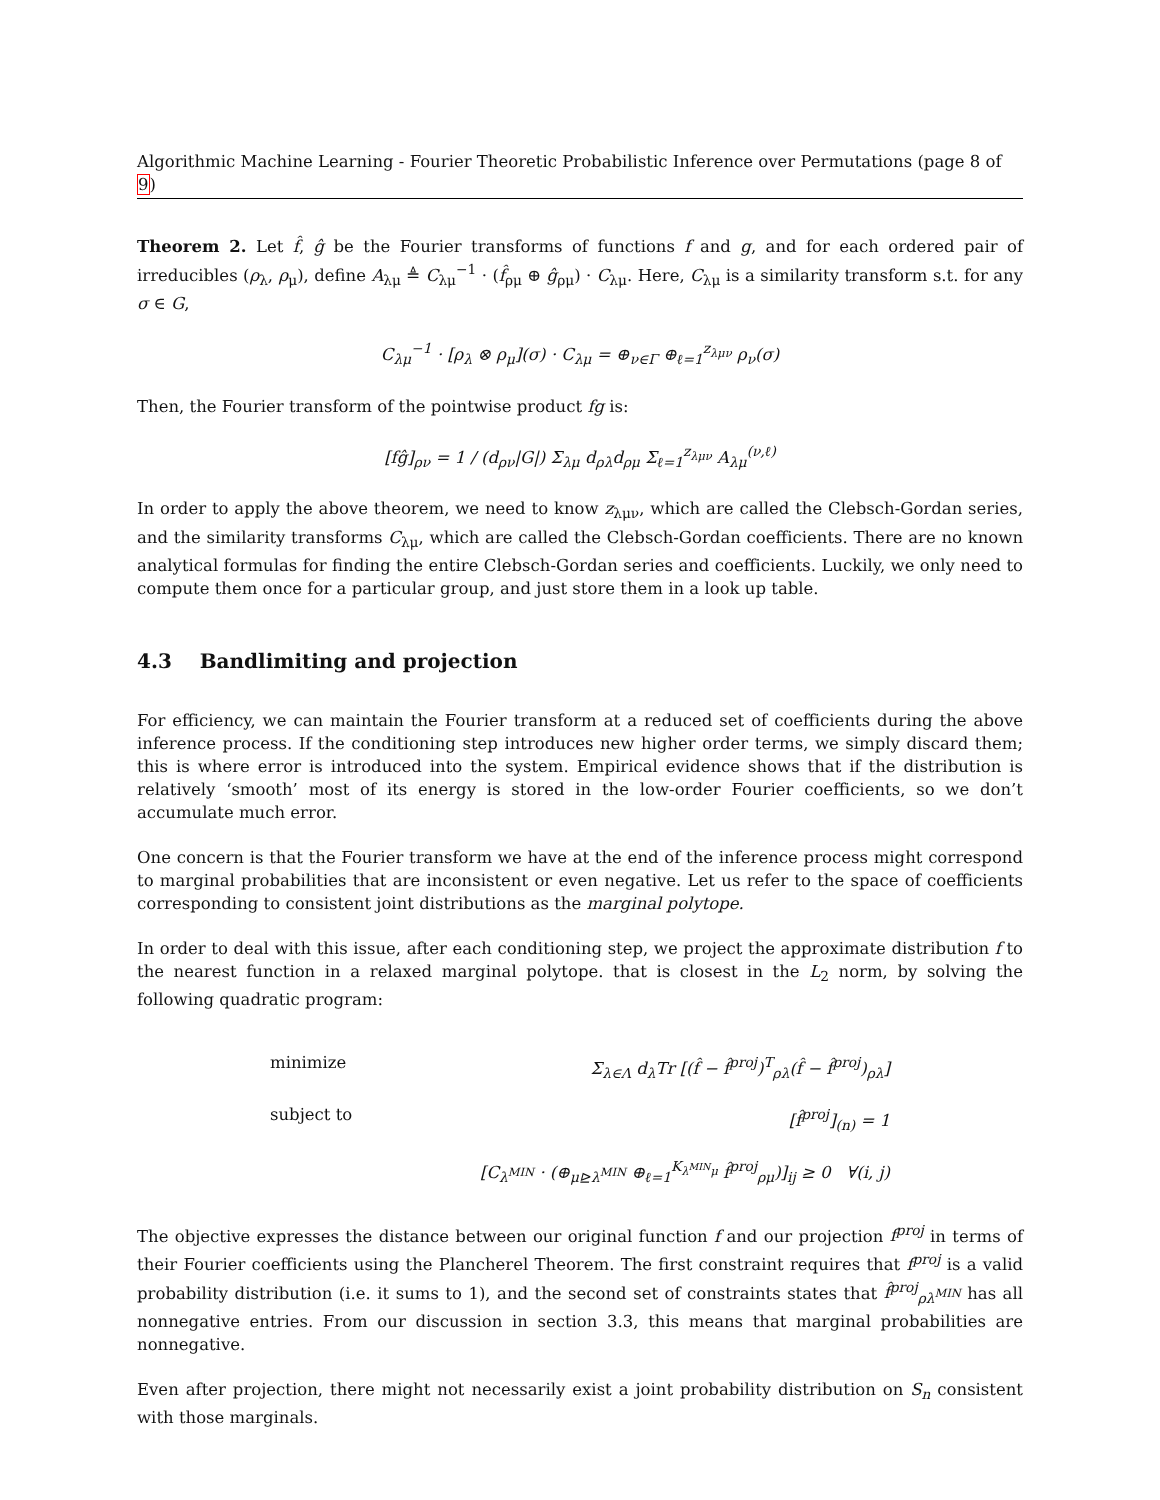Algorithmic Machine Learning - Fourier Theoretic Probabilistic Inference over Permutations (page 8 of 9)
Theorem 2. Let f̂, ĝ be the Fourier transforms of functions f and g, and for each ordered pair of irreducibles (ρ<sub>λ</sub>, ρ<sub>μ</sub>), define A<sub>λμ</sub> ≜ C<sub>λμ</sub><sup>−1</sup> · (f̂<sub>ρμ</sub> ⊕ ĝ<sub>ρμ</sub>) · C<sub>λμ</sub>. Here, C<sub>λμ</sub> is a similarity transform s.t. for any σ ∈ G,
C<sub>λμ</sub><sup>−1</sup> · [ρ<sub>λ</sub> ⊗ ρ<sub>μ</sub>](σ) · C<sub>λμ</sub> = ⊕<sub>ν∈Γ</sub> ⊕<sub>ℓ=1</sub><sup>z<sub>λμν</sub></sup> ρ<sub>ν</sub>(σ)
Then, the Fourier transform of the pointwise product fg is:
[fĝ]<sub>ρν</sub> = 1 / (d<sub>ρν</sub>|G|) Σ<sub>λμ</sub> d<sub>ρλ</sub>d<sub>ρμ</sub> Σ<sub>ℓ=1</sub><sup>z<sub>λμν</sub></sup> A<sub>λμ</sub><sup>(ν,ℓ)</sup>
In order to apply the above theorem, we need to know z<sub>λμν</sub>, which are called the Clebsch-Gordan series, and the similarity transforms C<sub>λμ</sub>, which are called the Clebsch-Gordan coefficients. There are no known analytical formulas for finding the entire Clebsch-Gordan series and coefficients. Luckily, we only need to compute them once for a particular group, and just store them in a look up table.
4.3 Bandlimiting and projection
For efficiency, we can maintain the Fourier transform at a reduced set of coefficients during the above inference process. If the conditioning step introduces new higher order terms, we simply discard them; this is where error is introduced into the system. Empirical evidence shows that if the distribution is relatively ‘smooth’ most of its energy is stored in the low-order Fourier coefficients, so we don’t accumulate much error.
One concern is that the Fourier transform we have at the end of the inference process might correspond to marginal probabilities that are inconsistent or even negative. Let us refer to the space of coefficients corresponding to consistent joint distributions as the marginal polytope.
In order to deal with this issue, after each conditioning step, we project the approximate distribution f to the nearest function in a relaxed marginal polytope. that is closest in the L<sub>2</sub> norm, by solving the following quadratic program:
minimize Σ<sub>λ∈Λ</sub> d<sub>λ</sub>Tr [(f̂ − f̂<sup>proj</sup>)<sup>T</sup><sub>ρλ</sub>(f̂ − f̂<sup>proj</sup>)<sub>ρλ</sub>]
subject to [f̂<sup>proj</sup>]<sub>(n)</sub> = 1
[C<sub>λ<sup>MIN</sup></sub> · (⊕<sub>μ⊵λ<sup>MIN</sup></sub> ⊕<sub>ℓ=1</sub><sup>K<sub>λ<sup>MIN</sup>μ</sub></sup> f̂<sup>proj</sup><sub>ρμ</sub>)]<sub>ij</sub> ≥ 0 ∀(i, j)
The objective expresses the distance between our original function f and our projection f<sup>proj</sup> in terms of their Fourier coefficients using the Plancherel Theorem. The first constraint requires that f<sup>proj</sup> is a valid probability distribution (i.e. it sums to 1), and the second set of constraints states that f̂<sup>proj</sup><sub>ρλ<sup>MIN</sup></sub> has all nonnegative entries. From our discussion in section 3.3, this means that marginal probabilities are nonnegative.
Even after projection, there might not necessarily exist a joint probability distribution on S<sub>n</sub> consistent with those marginals.